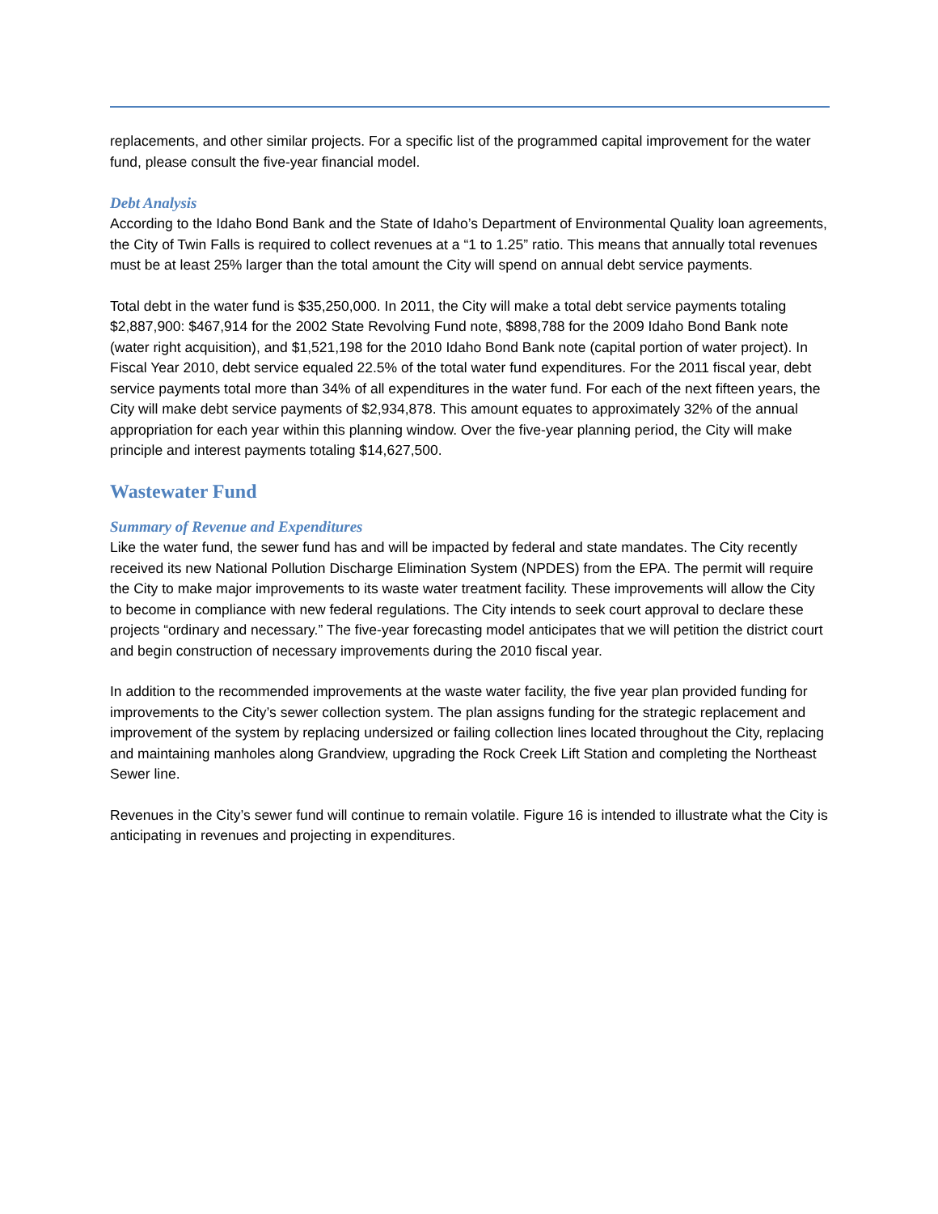replacements, and other similar projects. For a specific list of the programmed capital improvement for the water fund, please consult the five-year financial model.
Debt Analysis
According to the Idaho Bond Bank and the State of Idaho’s Department of Environmental Quality loan agreements, the City of Twin Falls is required to collect revenues at a “1 to 1.25” ratio. This means that annually total revenues must be at least 25% larger than the total amount the City will spend on annual debt service payments.
Total debt in the water fund is $35,250,000. In 2011, the City will make a total debt service payments totaling $2,887,900: $467,914 for the 2002 State Revolving Fund note, $898,788 for the 2009 Idaho Bond Bank note (water right acquisition), and $1,521,198 for the 2010 Idaho Bond Bank note (capital portion of water project). In Fiscal Year 2010, debt service equaled 22.5% of the total water fund expenditures. For the 2011 fiscal year, debt service payments total more than 34% of all expenditures in the water fund. For each of the next fifteen years, the City will make debt service payments of $2,934,878. This amount equates to approximately 32% of the annual appropriation for each year within this planning window. Over the five-year planning period, the City will make principle and interest payments totaling $14,627,500.
Wastewater Fund
Summary of Revenue and Expenditures
Like the water fund, the sewer fund has and will be impacted by federal and state mandates. The City recently received its new National Pollution Discharge Elimination System (NPDES) from the EPA. The permit will require the City to make major improvements to its waste water treatment facility. These improvements will allow the City to become in compliance with new federal regulations. The City intends to seek court approval to declare these projects “ordinary and necessary.” The five-year forecasting model anticipates that we will petition the district court and begin construction of necessary improvements during the 2010 fiscal year.
In addition to the recommended improvements at the waste water facility, the five year plan provided funding for improvements to the City’s sewer collection system. The plan assigns funding for the strategic replacement and improvement of the system by replacing undersized or failing collection lines located throughout the City, replacing and maintaining manholes along Grandview, upgrading the Rock Creek Lift Station and completing the Northeast Sewer line.
Revenues in the City’s sewer fund will continue to remain volatile. Figure 16 is intended to illustrate what the City is anticipating in revenues and projecting in expenditures.